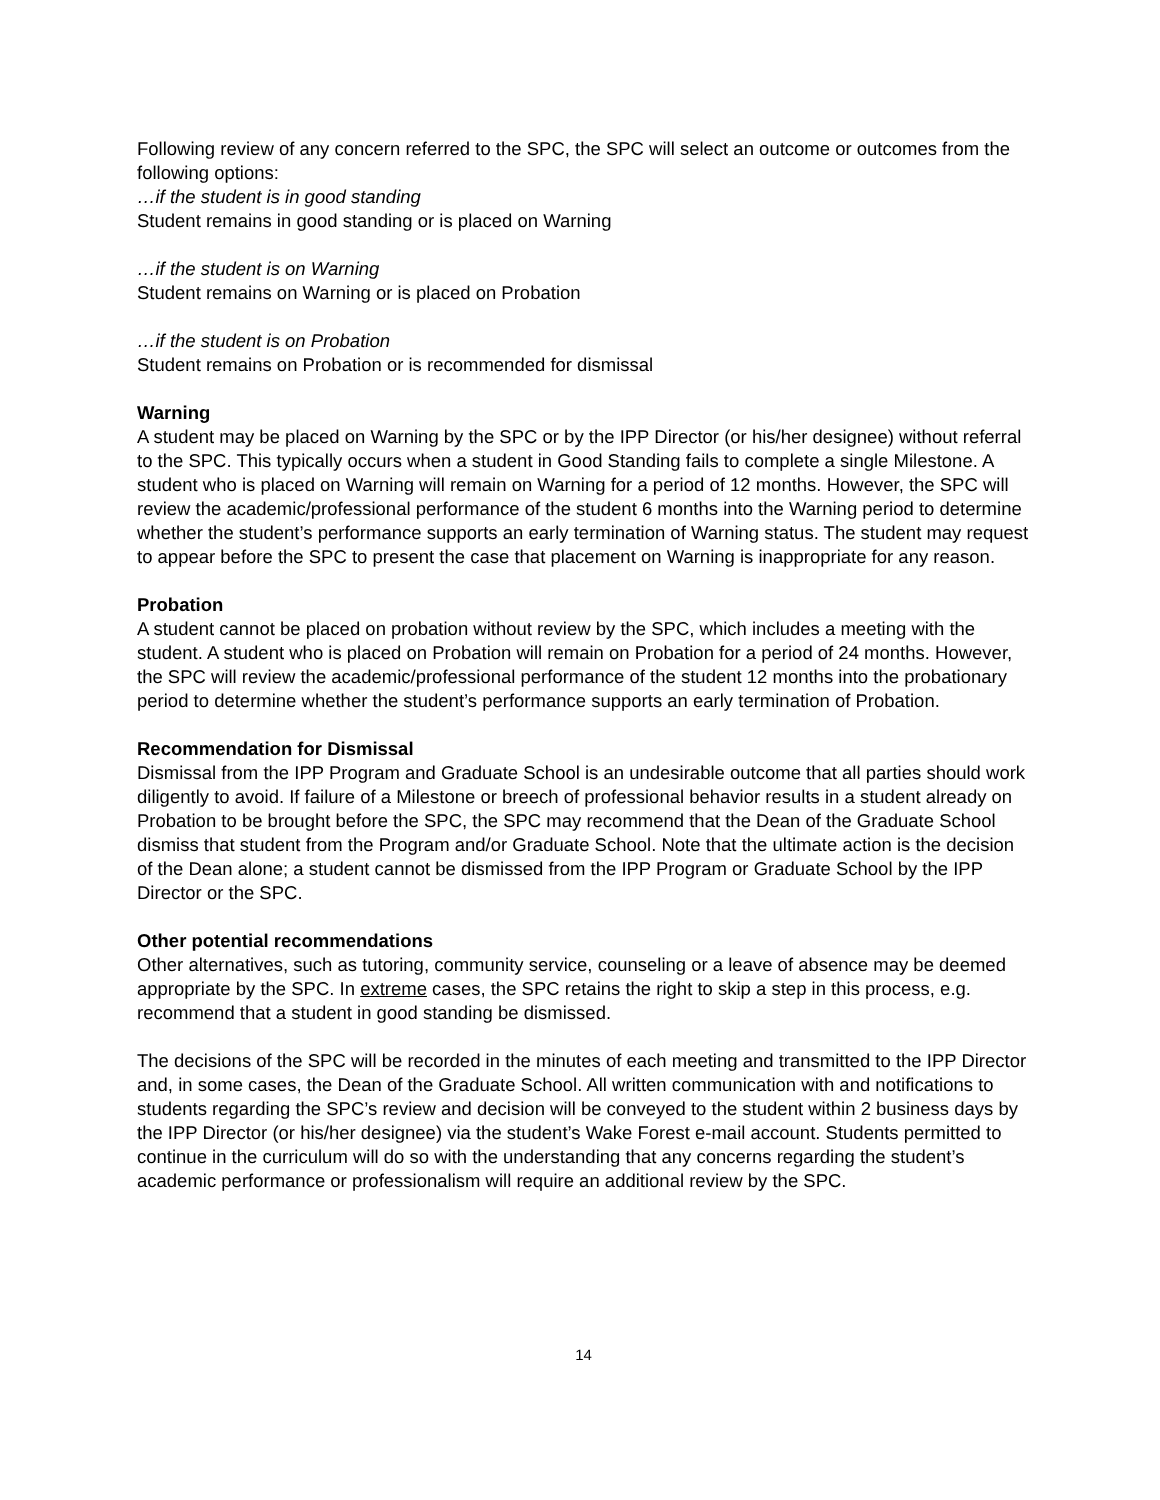Following review of any concern referred to the SPC, the SPC will select an outcome or outcomes from the following options:
…if the student is in good standing
Student remains in good standing or is placed on Warning
…if the student is on Warning
Student remains on Warning or is placed on Probation
…if the student is on Probation
Student remains on Probation or is recommended for dismissal
Warning
A student may be placed on Warning by the SPC or by the IPP Director (or his/her designee) without referral to the SPC. This typically occurs when a student in Good Standing fails to complete a single Milestone. A student who is placed on Warning will remain on Warning for a period of 12 months. However, the SPC will review the academic/professional performance of the student 6 months into the Warning period to determine whether the student’s performance supports an early termination of Warning status. The student may request to appear before the SPC to present the case that placement on Warning is inappropriate for any reason.
Probation
A student cannot be placed on probation without review by the SPC, which includes a meeting with the student. A student who is placed on Probation will remain on Probation for a period of 24 months. However, the SPC will review the academic/professional performance of the student 12 months into the probationary period to determine whether the student’s performance supports an early termination of Probation.
Recommendation for Dismissal
Dismissal from the IPP Program and Graduate School is an undesirable outcome that all parties should work diligently to avoid. If failure of a Milestone or breech of professional behavior results in a student already on Probation to be brought before the SPC, the SPC may recommend that the Dean of the Graduate School dismiss that student from the Program and/or Graduate School. Note that the ultimate action is the decision of the Dean alone; a student cannot be dismissed from the IPP Program or Graduate School by the IPP Director or the SPC.
Other potential recommendations
Other alternatives, such as tutoring, community service, counseling or a leave of absence may be deemed appropriate by the SPC. In extreme cases, the SPC retains the right to skip a step in this process, e.g. recommend that a student in good standing be dismissed.
The decisions of the SPC will be recorded in the minutes of each meeting and transmitted to the IPP Director and, in some cases, the Dean of the Graduate School. All written communication with and notifications to students regarding the SPC’s review and decision will be conveyed to the student within 2 business days by the IPP Director (or his/her designee) via the student’s Wake Forest e-mail account. Students permitted to continue in the curriculum will do so with the understanding that any concerns regarding the student’s academic performance or professionalism will require an additional review by the SPC.
14